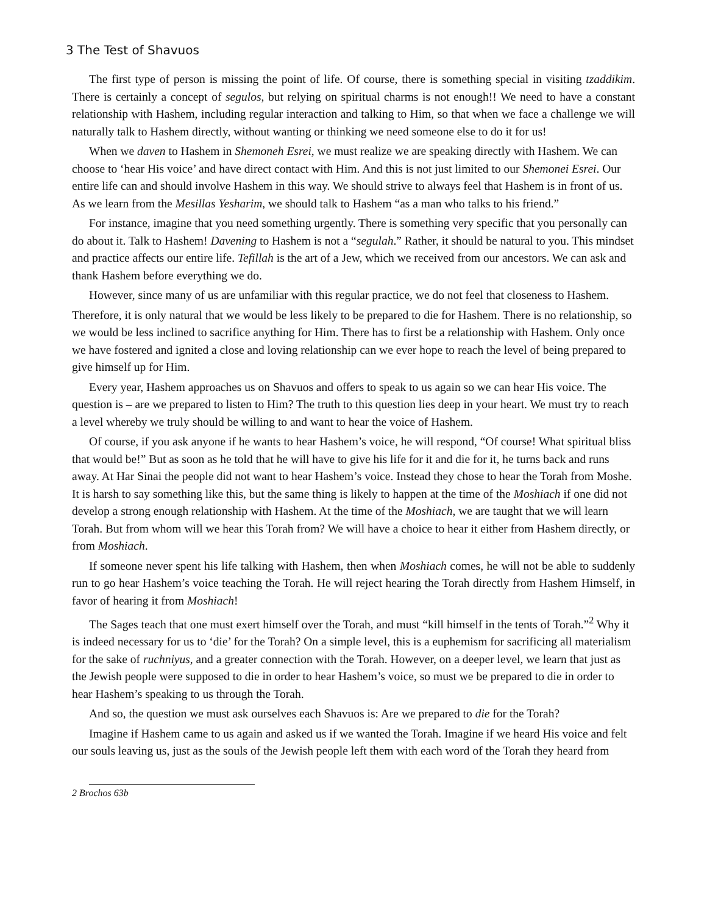3 The Test of Shavuos
The first type of person is missing the point of life. Of course, there is something special in visiting tzaddikim. There is certainly a concept of segulos, but relying on spiritual charms is not enough!! We need to have a constant relationship with Hashem, including regular interaction and talking to Him, so that when we face a challenge we will naturally talk to Hashem directly, without wanting or thinking we need someone else to do it for us!
When we daven to Hashem in Shemoneh Esrei, we must realize we are speaking directly with Hashem. We can choose to ‘hear His voice’ and have direct contact with Him. And this is not just limited to our Shemonei Esrei. Our entire life can and should involve Hashem in this way. We should strive to always feel that Hashem is in front of us. As we learn from the Mesillas Yesharim, we should talk to Hashem “as a man who talks to his friend.”
For instance, imagine that you need something urgently. There is something very specific that you personally can do about it. Talk to Hashem! Davening to Hashem is not a “segulah.” Rather, it should be natural to you. This mindset and practice affects our entire life. Tefillah is the art of a Jew, which we received from our ancestors. We can ask and thank Hashem before everything we do.
However, since many of us are unfamiliar with this regular practice, we do not feel that closeness to Hashem.
Therefore, it is only natural that we would be less likely to be prepared to die for Hashem. There is no relationship, so we would be less inclined to sacrifice anything for Him. There has to first be a relationship with Hashem. Only once we have fostered and ignited a close and loving relationship can we ever hope to reach the level of being prepared to give himself up for Him.
Every year, Hashem approaches us on Shavuos and offers to speak to us again so we can hear His voice. The question is – are we prepared to listen to Him? The truth to this question lies deep in your heart. We must try to reach a level whereby we truly should be willing to and want to hear the voice of Hashem.
Of course, if you ask anyone if he wants to hear Hashem’s voice, he will respond, “Of course! What spiritual bliss that would be!” But as soon as he told that he will have to give his life for it and die for it, he turns back and runs away. At Har Sinai the people did not want to hear Hashem’s voice. Instead they chose to hear the Torah from Moshe. It is harsh to say something like this, but the same thing is likely to happen at the time of the Moshiach if one did not develop a strong enough relationship with Hashem. At the time of the Moshiach, we are taught that we will learn Torah. But from whom will we hear this Torah from? We will have a choice to hear it either from Hashem directly, or from Moshiach.
If someone never spent his life talking with Hashem, then when Moshiach comes, he will not be able to suddenly run to go hear Hashem’s voice teaching the Torah. He will reject hearing the Torah directly from Hashem Himself, in favor of hearing it from Moshiach!
The Sages teach that one must exert himself over the Torah, and must “kill himself in the tents of Torah.”<sup>2</sup> Why it is indeed necessary for us to ‘die’ for the Torah? On a simple level, this is a euphemism for sacrificing all materialism for the sake of ruchniyus, and a greater connection with the Torah. However, on a deeper level, we learn that just as the Jewish people were supposed to die in order to hear Hashem’s voice, so must we be prepared to die in order to hear Hashem’s speaking to us through the Torah.
And so, the question we must ask ourselves each Shavuos is: Are we prepared to die for the Torah?
Imagine if Hashem came to us again and asked us if we wanted the Torah. Imagine if we heard His voice and felt our souls leaving us, just as the souls of the Jewish people left them with each word of the Torah they heard from
2 Brochos 63b